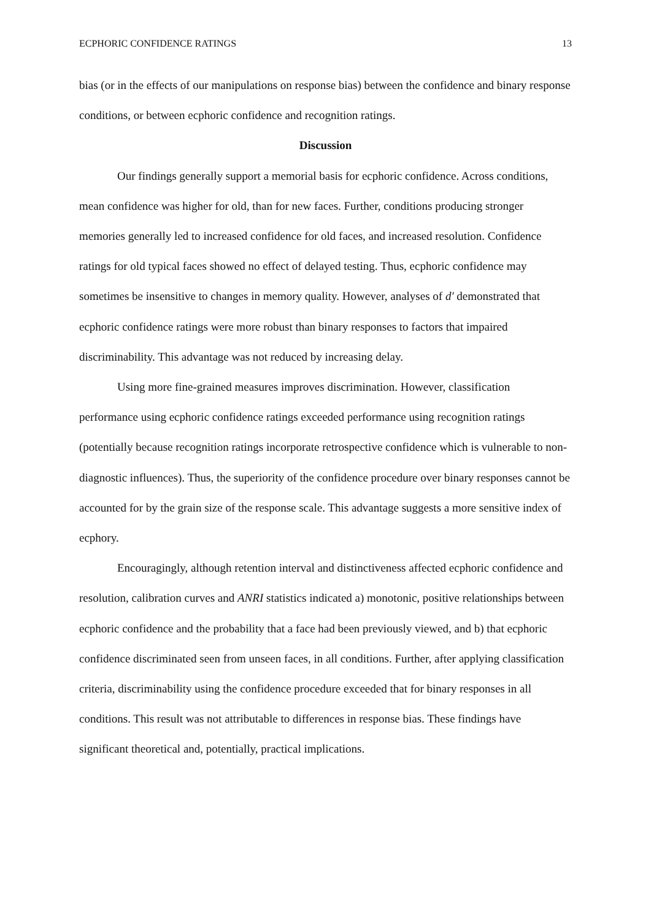ECPHORIC CONFIDENCE RATINGS 13
bias (or in the effects of our manipulations on response bias) between the confidence and binary response conditions, or between ecphoric confidence and recognition ratings.
Discussion
Our findings generally support a memorial basis for ecphoric confidence. Across conditions, mean confidence was higher for old, than for new faces. Further, conditions producing stronger memories generally led to increased confidence for old faces, and increased resolution. Confidence ratings for old typical faces showed no effect of delayed testing. Thus, ecphoric confidence may sometimes be insensitive to changes in memory quality. However, analyses of d′ demonstrated that ecphoric confidence ratings were more robust than binary responses to factors that impaired discriminability. This advantage was not reduced by increasing delay.
Using more fine-grained measures improves discrimination. However, classification performance using ecphoric confidence ratings exceeded performance using recognition ratings (potentially because recognition ratings incorporate retrospective confidence which is vulnerable to non-diagnostic influences). Thus, the superiority of the confidence procedure over binary responses cannot be accounted for by the grain size of the response scale. This advantage suggests a more sensitive index of ecphory.
Encouragingly, although retention interval and distinctiveness affected ecphoric confidence and resolution, calibration curves and ANRI statistics indicated a) monotonic, positive relationships between ecphoric confidence and the probability that a face had been previously viewed, and b) that ecphoric confidence discriminated seen from unseen faces, in all conditions. Further, after applying classification criteria, discriminability using the confidence procedure exceeded that for binary responses in all conditions. This result was not attributable to differences in response bias. These findings have significant theoretical and, potentially, practical implications.